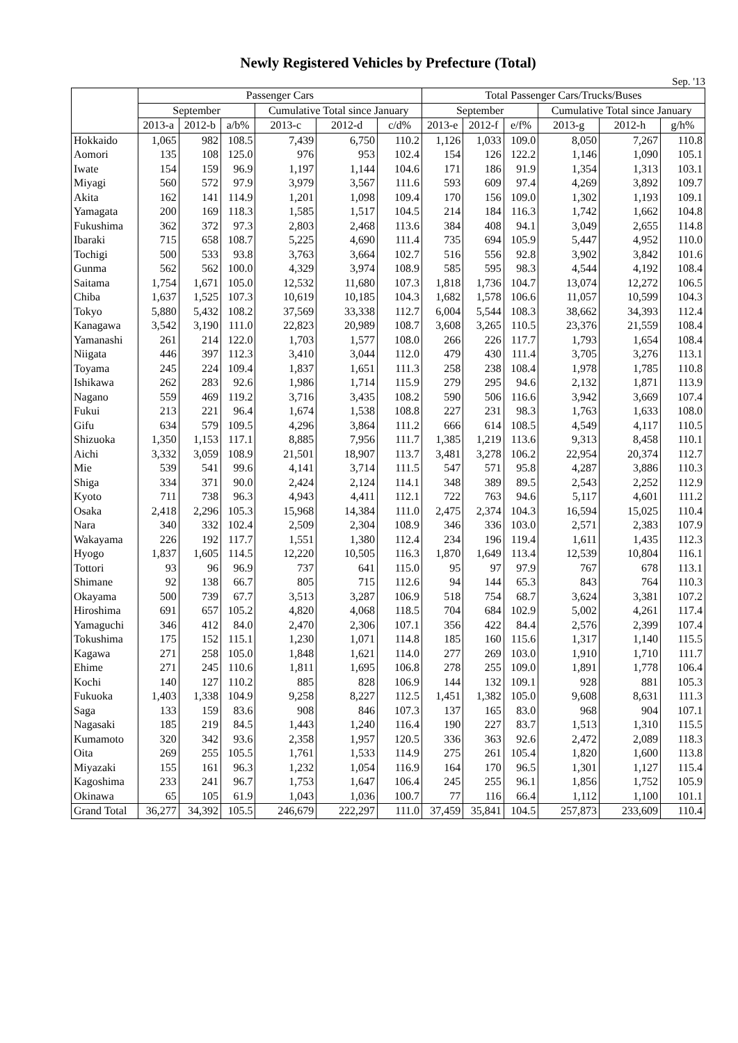Newly Registered Vehicles by Prefecture (Total)
Sep. '13
| | Passenger Cars | | | | | | Total Passenger Cars/Trucks/Buses | | | | | |
| --- | --- | --- | --- | --- | --- | --- | --- | --- | --- | --- | --- | --- |
| | September | | | Cumulative Total since January | | | September | | | Cumulative Total since January | | |
| | 2013-a | 2012-b | a/b% | 2013-c | 2012-d | c/d% | 2013-e | 2012-f | e/f% | 2013-g | 2012-h | g/h% |
| Hokkaido | 1,065 | 982 | 108.5 | 7,439 | 6,750 | 110.2 | 1,126 | 1,033 | 109.0 | 8,050 | 7,267 | 110.8 |
| Aomori | 135 | 108 | 125.0 | 976 | 953 | 102.4 | 154 | 126 | 122.2 | 1,146 | 1,090 | 105.1 |
| Iwate | 154 | 159 | 96.9 | 1,197 | 1,144 | 104.6 | 171 | 186 | 91.9 | 1,354 | 1,313 | 103.1 |
| Miyagi | 560 | 572 | 97.9 | 3,979 | 3,567 | 111.6 | 593 | 609 | 97.4 | 4,269 | 3,892 | 109.7 |
| Akita | 162 | 141 | 114.9 | 1,201 | 1,098 | 109.4 | 170 | 156 | 109.0 | 1,302 | 1,193 | 109.1 |
| Yamagata | 200 | 169 | 118.3 | 1,585 | 1,517 | 104.5 | 214 | 184 | 116.3 | 1,742 | 1,662 | 104.8 |
| Fukushima | 362 | 372 | 97.3 | 2,803 | 2,468 | 113.6 | 384 | 408 | 94.1 | 3,049 | 2,655 | 114.8 |
| Ibaraki | 715 | 658 | 108.7 | 5,225 | 4,690 | 111.4 | 735 | 694 | 105.9 | 5,447 | 4,952 | 110.0 |
| Tochigi | 500 | 533 | 93.8 | 3,763 | 3,664 | 102.7 | 516 | 556 | 92.8 | 3,902 | 3,842 | 101.6 |
| Gunma | 562 | 562 | 100.0 | 4,329 | 3,974 | 108.9 | 585 | 595 | 98.3 | 4,544 | 4,192 | 108.4 |
| Saitama | 1,754 | 1,671 | 105.0 | 12,532 | 11,680 | 107.3 | 1,818 | 1,736 | 104.7 | 13,074 | 12,272 | 106.5 |
| Chiba | 1,637 | 1,525 | 107.3 | 10,619 | 10,185 | 104.3 | 1,682 | 1,578 | 106.6 | 11,057 | 10,599 | 104.3 |
| Tokyo | 5,880 | 5,432 | 108.2 | 37,569 | 33,338 | 112.7 | 6,004 | 5,544 | 108.3 | 38,662 | 34,393 | 112.4 |
| Kanagawa | 3,542 | 3,190 | 111.0 | 22,823 | 20,989 | 108.7 | 3,608 | 3,265 | 110.5 | 23,376 | 21,559 | 108.4 |
| Yamanashi | 261 | 214 | 122.0 | 1,703 | 1,577 | 108.0 | 266 | 226 | 117.7 | 1,793 | 1,654 | 108.4 |
| Niigata | 446 | 397 | 112.3 | 3,410 | 3,044 | 112.0 | 479 | 430 | 111.4 | 3,705 | 3,276 | 113.1 |
| Toyama | 245 | 224 | 109.4 | 1,837 | 1,651 | 111.3 | 258 | 238 | 108.4 | 1,978 | 1,785 | 110.8 |
| Ishikawa | 262 | 283 | 92.6 | 1,986 | 1,714 | 115.9 | 279 | 295 | 94.6 | 2,132 | 1,871 | 113.9 |
| Nagano | 559 | 469 | 119.2 | 3,716 | 3,435 | 108.2 | 590 | 506 | 116.6 | 3,942 | 3,669 | 107.4 |
| Fukui | 213 | 221 | 96.4 | 1,674 | 1,538 | 108.8 | 227 | 231 | 98.3 | 1,763 | 1,633 | 108.0 |
| Gifu | 634 | 579 | 109.5 | 4,296 | 3,864 | 111.2 | 666 | 614 | 108.5 | 4,549 | 4,117 | 110.5 |
| Shizuoka | 1,350 | 1,153 | 117.1 | 8,885 | 7,956 | 111.7 | 1,385 | 1,219 | 113.6 | 9,313 | 8,458 | 110.1 |
| Aichi | 3,332 | 3,059 | 108.9 | 21,501 | 18,907 | 113.7 | 3,481 | 3,278 | 106.2 | 22,954 | 20,374 | 112.7 |
| Mie | 539 | 541 | 99.6 | 4,141 | 3,714 | 111.5 | 547 | 571 | 95.8 | 4,287 | 3,886 | 110.3 |
| Shiga | 334 | 371 | 90.0 | 2,424 | 2,124 | 114.1 | 348 | 389 | 89.5 | 2,543 | 2,252 | 112.9 |
| Kyoto | 711 | 738 | 96.3 | 4,943 | 4,411 | 112.1 | 722 | 763 | 94.6 | 5,117 | 4,601 | 111.2 |
| Osaka | 2,418 | 2,296 | 105.3 | 15,968 | 14,384 | 111.0 | 2,475 | 2,374 | 104.3 | 16,594 | 15,025 | 110.4 |
| Nara | 340 | 332 | 102.4 | 2,509 | 2,304 | 108.9 | 346 | 336 | 103.0 | 2,571 | 2,383 | 107.9 |
| Wakayama | 226 | 192 | 117.7 | 1,551 | 1,380 | 112.4 | 234 | 196 | 119.4 | 1,611 | 1,435 | 112.3 |
| Hyogo | 1,837 | 1,605 | 114.5 | 12,220 | 10,505 | 116.3 | 1,870 | 1,649 | 113.4 | 12,539 | 10,804 | 116.1 |
| Tottori | 93 | 96 | 96.9 | 737 | 641 | 115.0 | 95 | 97 | 97.9 | 767 | 678 | 113.1 |
| Shimane | 92 | 138 | 66.7 | 805 | 715 | 112.6 | 94 | 144 | 65.3 | 843 | 764 | 110.3 |
| Okayama | 500 | 739 | 67.7 | 3,513 | 3,287 | 106.9 | 518 | 754 | 68.7 | 3,624 | 3,381 | 107.2 |
| Hiroshima | 691 | 657 | 105.2 | 4,820 | 4,068 | 118.5 | 704 | 684 | 102.9 | 5,002 | 4,261 | 117.4 |
| Yamaguchi | 346 | 412 | 84.0 | 2,470 | 2,306 | 107.1 | 356 | 422 | 84.4 | 2,576 | 2,399 | 107.4 |
| Tokushima | 175 | 152 | 115.1 | 1,230 | 1,071 | 114.8 | 185 | 160 | 115.6 | 1,317 | 1,140 | 115.5 |
| Kagawa | 271 | 258 | 105.0 | 1,848 | 1,621 | 114.0 | 277 | 269 | 103.0 | 1,910 | 1,710 | 111.7 |
| Ehime | 271 | 245 | 110.6 | 1,811 | 1,695 | 106.8 | 278 | 255 | 109.0 | 1,891 | 1,778 | 106.4 |
| Kochi | 140 | 127 | 110.2 | 885 | 828 | 106.9 | 144 | 132 | 109.1 | 928 | 881 | 105.3 |
| Fukuoka | 1,403 | 1,338 | 104.9 | 9,258 | 8,227 | 112.5 | 1,451 | 1,382 | 105.0 | 9,608 | 8,631 | 111.3 |
| Saga | 133 | 159 | 83.6 | 908 | 846 | 107.3 | 137 | 165 | 83.0 | 968 | 904 | 107.1 |
| Nagasaki | 185 | 219 | 84.5 | 1,443 | 1,240 | 116.4 | 190 | 227 | 83.7 | 1,513 | 1,310 | 115.5 |
| Kumamoto | 320 | 342 | 93.6 | 2,358 | 1,957 | 120.5 | 336 | 363 | 92.6 | 2,472 | 2,089 | 118.3 |
| Oita | 269 | 255 | 105.5 | 1,761 | 1,533 | 114.9 | 275 | 261 | 105.4 | 1,820 | 1,600 | 113.8 |
| Miyazaki | 155 | 161 | 96.3 | 1,232 | 1,054 | 116.9 | 164 | 170 | 96.5 | 1,301 | 1,127 | 115.4 |
| Kagoshima | 233 | 241 | 96.7 | 1,753 | 1,647 | 106.4 | 245 | 255 | 96.1 | 1,856 | 1,752 | 105.9 |
| Okinawa | 65 | 105 | 61.9 | 1,043 | 1,036 | 100.7 | 77 | 116 | 66.4 | 1,112 | 1,100 | 101.1 |
| Grand Total | 36,277 | 34,392 | 105.5 | 246,679 | 222,297 | 111.0 | 37,459 | 35,841 | 104.5 | 257,873 | 233,609 | 110.4 |